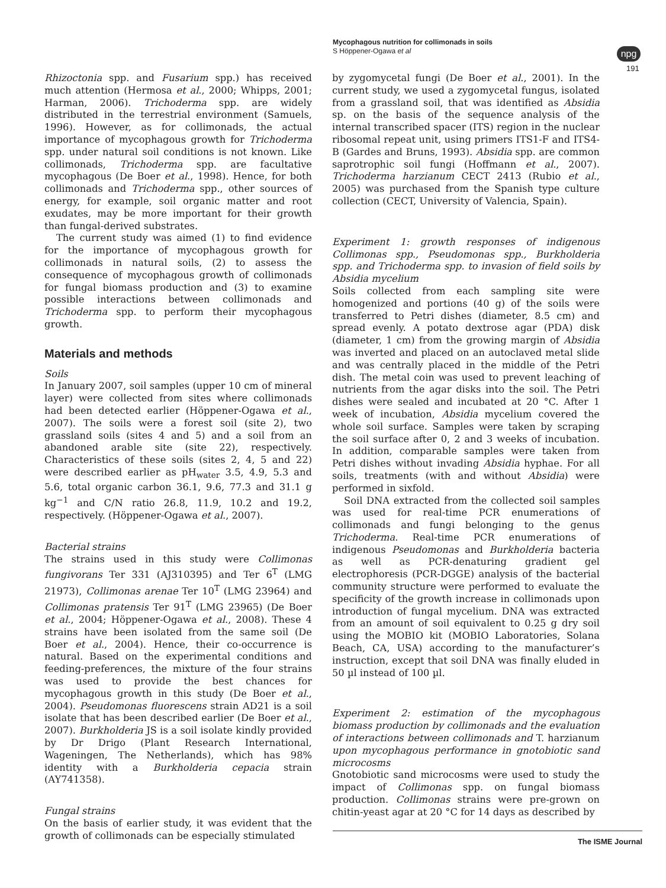Mycophagous nutrition for collimonads in soils
S Höppener-Ogawa et al
npg
191
Rhizoctonia spp. and Fusarium spp.) has received much attention (Hermosa et al., 2000; Whipps, 2001; Harman, 2006). Trichoderma spp. are widely distributed in the terrestrial environment (Samuels, 1996). However, as for collimonads, the actual importance of mycophagous growth for Trichoderma spp. under natural soil conditions is not known. Like collimonads, Trichoderma spp. are facultative mycophagous (De Boer et al., 1998). Hence, for both collimonads and Trichoderma spp., other sources of energy, for example, soil organic matter and root exudates, may be more important for their growth than fungal-derived substrates.
The current study was aimed (1) to find evidence for the importance of mycophagous growth for collimonads in natural soils, (2) to assess the consequence of mycophagous growth of collimonads for fungal biomass production and (3) to examine possible interactions between collimonads and Trichoderma spp. to perform their mycophagous growth.
Materials and methods
Soils
In January 2007, soil samples (upper 10 cm of mineral layer) were collected from sites where collimonads had been detected earlier (Höppener-Ogawa et al., 2007). The soils were a forest soil (site 2), two grassland soils (sites 4 and 5) and a soil from an abandoned arable site (site 22), respectively. Characteristics of these soils (sites 2, 4, 5 and 22) were described earlier as pH<sub>water</sub> 3.5, 4.9, 5.3 and 5.6, total organic carbon 36.1, 9.6, 77.3 and 31.1 g kg<sup>−1</sup> and C/N ratio 26.8, 11.9, 10.2 and 19.2, respectively. (Höppener-Ogawa et al., 2007).
Bacterial strains
The strains used in this study were Collimonas fungivorans Ter 331 (AJ310395) and Ter 6<sup>T</sup> (LMG 21973), Collimonas arenae Ter 10<sup>T</sup> (LMG 23964) and Collimonas pratensis Ter 91<sup>T</sup> (LMG 23965) (De Boer et al., 2004; Höppener-Ogawa et al., 2008). These 4 strains have been isolated from the same soil (De Boer et al., 2004). Hence, their co-occurrence is natural. Based on the experimental conditions and feeding-preferences, the mixture of the four strains was used to provide the best chances for mycophagous growth in this study (De Boer et al., 2004). Pseudomonas fluorescens strain AD21 is a soil isolate that has been described earlier (De Boer et al., 2007). Burkholderia JS is a soil isolate kindly provided by Dr Drigo (Plant Research International, Wageningen, The Netherlands), which has 98% identity with a Burkholderia cepacia strain (AY741358).
Fungal strains
On the basis of earlier study, it was evident that the growth of collimonads can be especially stimulated
by zygomycetal fungi (De Boer et al., 2001). In the current study, we used a zygomycetal fungus, isolated from a grassland soil, that was identified as Absidia sp. on the basis of the sequence analysis of the internal transcribed spacer (ITS) region in the nuclear ribosomal repeat unit, using primers ITS1-F and ITS4-B (Gardes and Bruns, 1993). Absidia spp. are common saprotrophic soil fungi (Hoffmann et al., 2007). Trichoderma harzianum CECT 2413 (Rubio et al., 2005) was purchased from the Spanish type culture collection (CECT, University of Valencia, Spain).
Experiment 1: growth responses of indigenous Collimonas spp., Pseudomonas spp., Burkholderia spp. and Trichoderma spp. to invasion of field soils by Absidia mycelium
Soils collected from each sampling site were homogenized and portions (40 g) of the soils were transferred to Petri dishes (diameter, 8.5 cm) and spread evenly. A potato dextrose agar (PDA) disk (diameter, 1 cm) from the growing margin of Absidia was inverted and placed on an autoclaved metal slide and was centrally placed in the middle of the Petri dish. The metal coin was used to prevent leaching of nutrients from the agar disks into the soil. The Petri dishes were sealed and incubated at 20 °C. After 1 week of incubation, Absidia mycelium covered the whole soil surface. Samples were taken by scraping the soil surface after 0, 2 and 3 weeks of incubation. In addition, comparable samples were taken from Petri dishes without invading Absidia hyphae. For all soils, treatments (with and without Absidia) were performed in sixfold.
Soil DNA extracted from the collected soil samples was used for real-time PCR enumerations of collimonads and fungi belonging to the genus Trichoderma. Real-time PCR enumerations of indigenous Pseudomonas and Burkholderia bacteria as well as PCR-denaturing gradient gel electrophoresis (PCR-DGGE) analysis of the bacterial community structure were performed to evaluate the specificity of the growth increase in collimonads upon introduction of fungal mycelium. DNA was extracted from an amount of soil equivalent to 0.25 g dry soil using the MOBIO kit (MOBIO Laboratories, Solana Beach, CA, USA) according to the manufacturer’s instruction, except that soil DNA was finally eluded in 50 µl instead of 100 µl.
Experiment 2: estimation of the mycophagous biomass production by collimonads and the evaluation of interactions between collimonads and T. harzianum upon mycophagous performance in gnotobiotic sand microcosms
Gnotobiotic sand microcosms were used to study the impact of Collimonas spp. on fungal biomass production. Collimonas strains were pre-grown on chitin-yeast agar at 20 °C for 14 days as described by
The ISME Journal